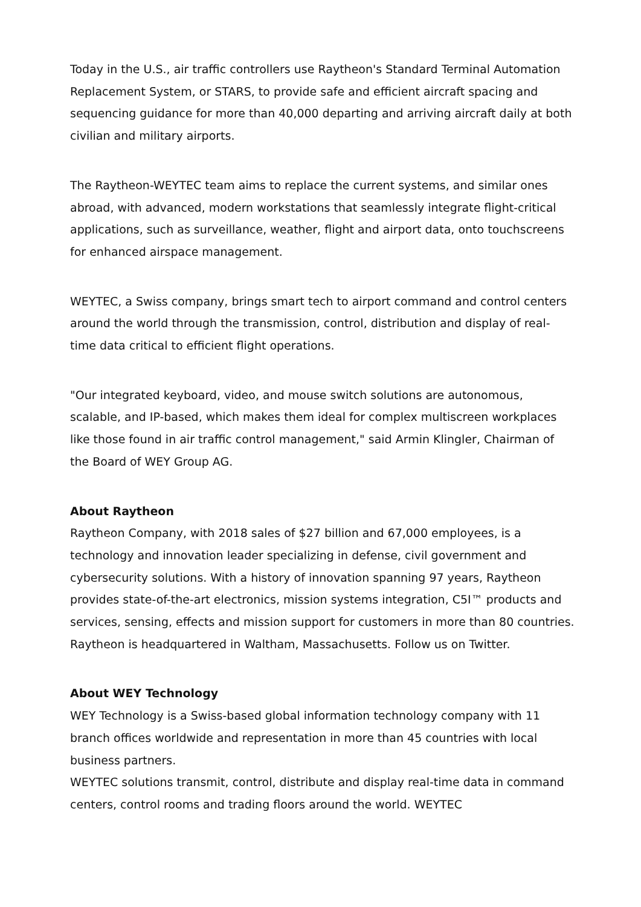Today in the U.S., air traffic controllers use Raytheon's Standard Terminal Automation Replacement System, or STARS, to provide safe and efficient aircraft spacing and sequencing guidance for more than 40,000 departing and arriving aircraft daily at both civilian and military airports.
The Raytheon-WEYTEC team aims to replace the current systems, and similar ones abroad, with advanced, modern workstations that seamlessly integrate flight-critical applications, such as surveillance, weather, flight and airport data, onto touchscreens for enhanced airspace management.
WEYTEC, a Swiss company, brings smart tech to airport command and control centers around the world through the transmission, control, distribution and display of real-time data critical to efficient flight operations.
"Our integrated keyboard, video, and mouse switch solutions are autonomous, scalable, and IP-based, which makes them ideal for complex multiscreen workplaces like those found in air traffic control management," said Armin Klingler, Chairman of the Board of WEY Group AG.
About Raytheon
Raytheon Company, with 2018 sales of $27 billion and 67,000 employees, is a technology and innovation leader specializing in defense, civil government and cybersecurity solutions. With a history of innovation spanning 97 years, Raytheon provides state-of-the-art electronics, mission systems integration, C5I™ products and services, sensing, effects and mission support for customers in more than 80 countries. Raytheon is headquartered in Waltham, Massachusetts. Follow us on Twitter.
About WEY Technology
WEY Technology is a Swiss-based global information technology company with 11 branch offices worldwide and representation in more than 45 countries with local business partners.
WEYTEC solutions transmit, control, distribute and display real-time data in command centers, control rooms and trading floors around the world. WEYTEC